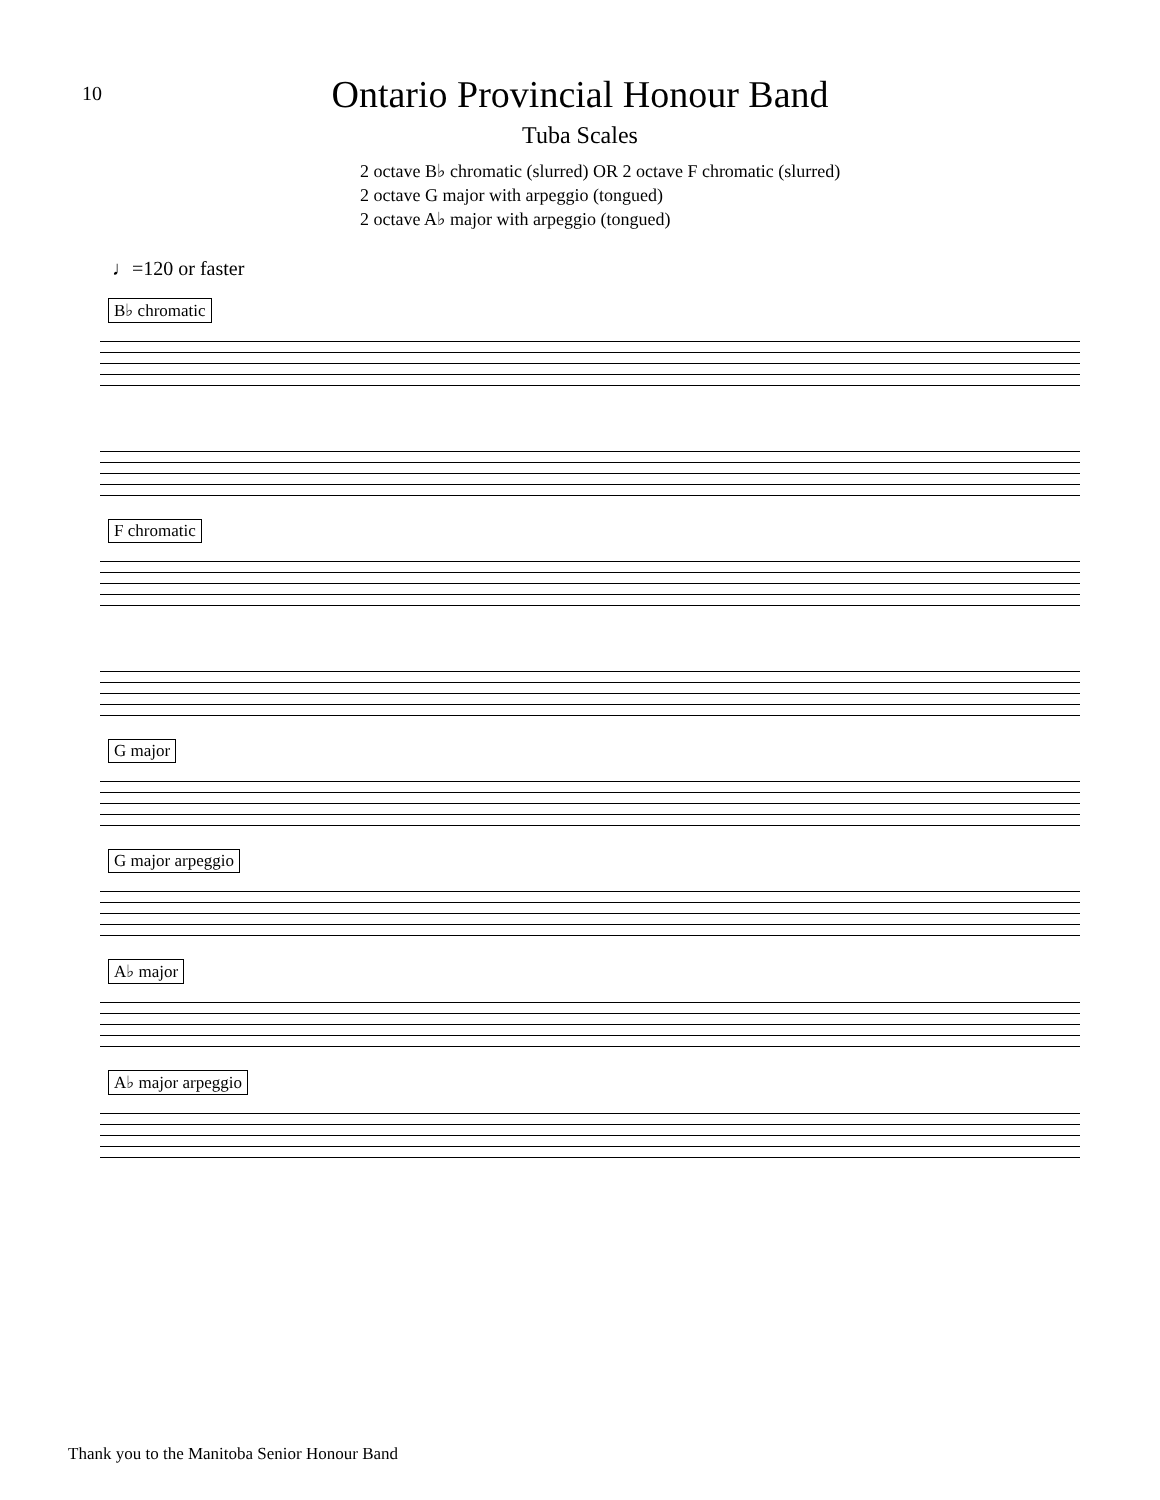10
Ontario Provincial Honour Band
Tuba Scales
2 octave B♭ chromatic (slurred) OR 2 octave F chromatic (slurred)
2 octave G major with arpeggio (tongued)
2 octave A♭ major with arpeggio (tongued)
♩=120 or faster
B♭ chromatic
F chromatic
G major
G major arpeggio
A♭ major
A♭ major arpeggio
Thank you to the Manitoba Senior Honour Band